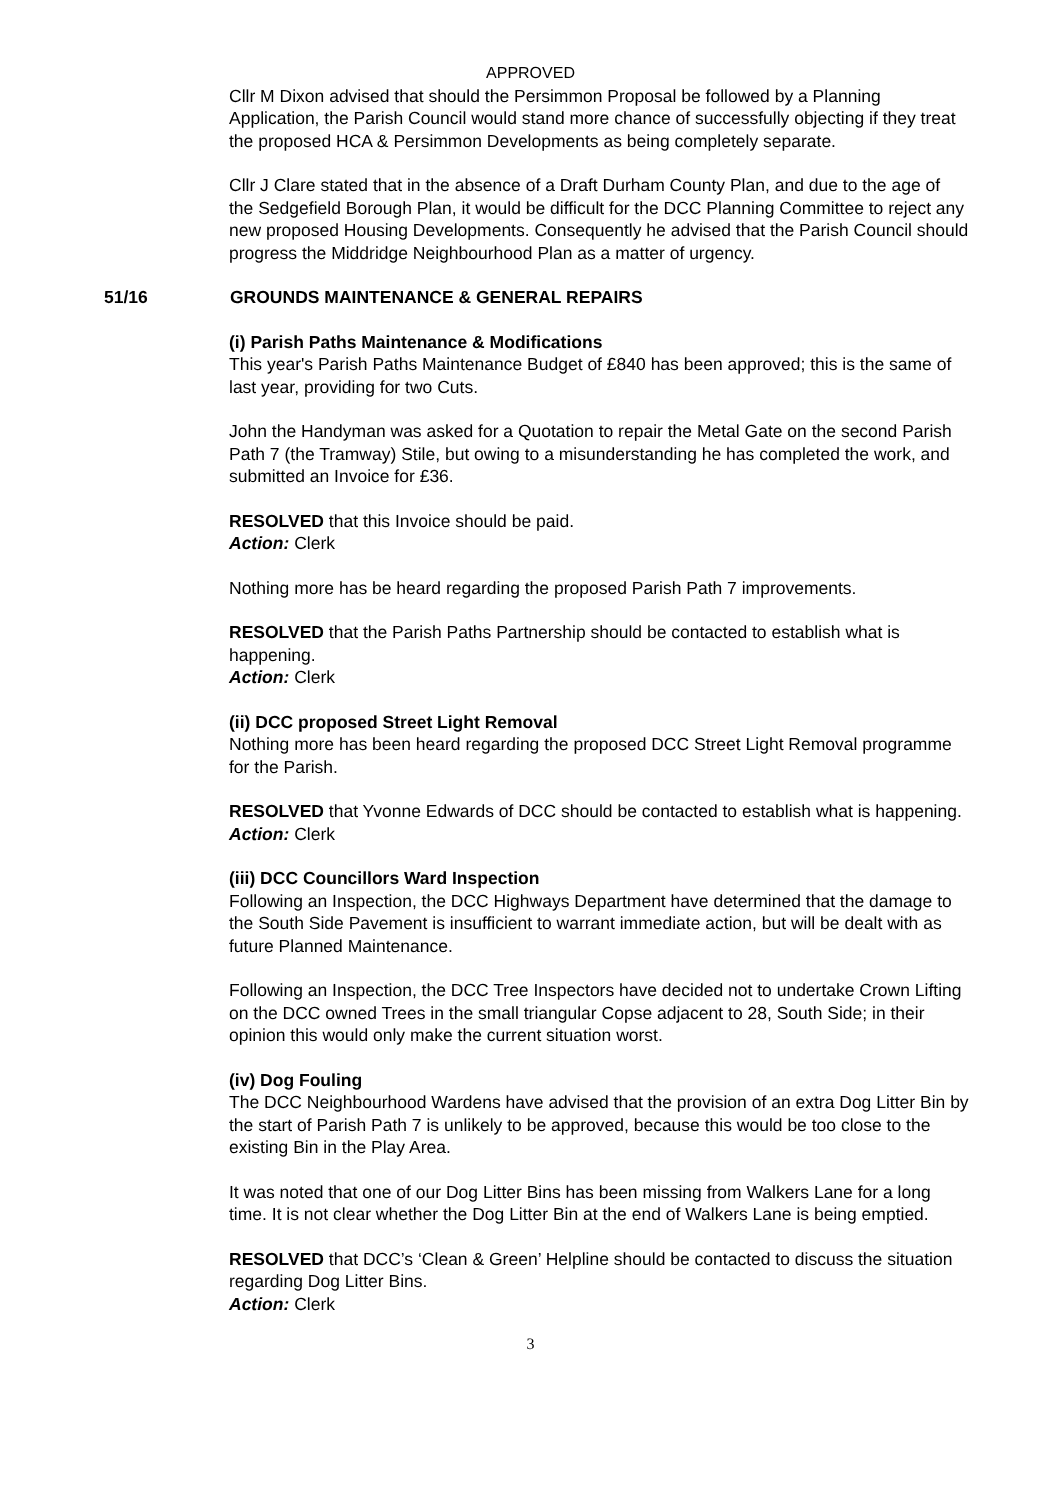APPROVED
Cllr M Dixon advised that should the Persimmon Proposal be followed by a Planning Application, the Parish Council would stand more chance of successfully objecting if they treat the proposed HCA & Persimmon Developments as being completely separate.
Cllr J Clare stated that in the absence of a Draft Durham County Plan, and due to the age of the Sedgefield Borough Plan, it would be difficult for the DCC Planning Committee to reject any new proposed Housing Developments. Consequently he advised that the Parish Council should progress the Middridge Neighbourhood Plan as a matter of urgency.
51/16 GROUNDS MAINTENANCE & GENERAL REPAIRS
(i) Parish Paths Maintenance & Modifications
This year's Parish Paths Maintenance Budget of £840 has been approved; this is the same of last year, providing for two Cuts.
John the Handyman was asked for a Quotation to repair the Metal Gate on the second Parish Path 7 (the Tramway) Stile, but owing to a misunderstanding he has completed the work, and submitted an Invoice for £36.
RESOLVED that this Invoice should be paid.
Action: Clerk
Nothing more has be heard regarding the proposed Parish Path 7 improvements.
RESOLVED that the Parish Paths Partnership should be contacted to establish what is happening.
Action: Clerk
(ii) DCC proposed Street Light Removal
Nothing more has been heard regarding the proposed DCC Street Light Removal programme for the Parish.
RESOLVED that Yvonne Edwards of DCC should be contacted to establish what is happening.
Action: Clerk
(iii) DCC Councillors Ward Inspection
Following an Inspection, the DCC Highways Department have determined that the damage to the South Side Pavement is insufficient to warrant immediate action, but will be dealt with as future Planned Maintenance.
Following an Inspection, the DCC Tree Inspectors have decided not to undertake Crown Lifting on the DCC owned Trees in the small triangular Copse adjacent to 28, South Side; in their opinion this would only make the current situation worst.
(iv) Dog Fouling
The DCC Neighbourhood Wardens have advised that the provision of an extra Dog Litter Bin by the start of Parish Path 7 is unlikely to be approved, because this would be too close to the existing Bin in the Play Area.
It was noted that one of our Dog Litter Bins has been missing from Walkers Lane for a long time. It is not clear whether the Dog Litter Bin at the end of Walkers Lane is being emptied.
RESOLVED that DCC’s ‘Clean & Green’ Helpline should be contacted to discuss the situation regarding Dog Litter Bins.
Action: Clerk
3